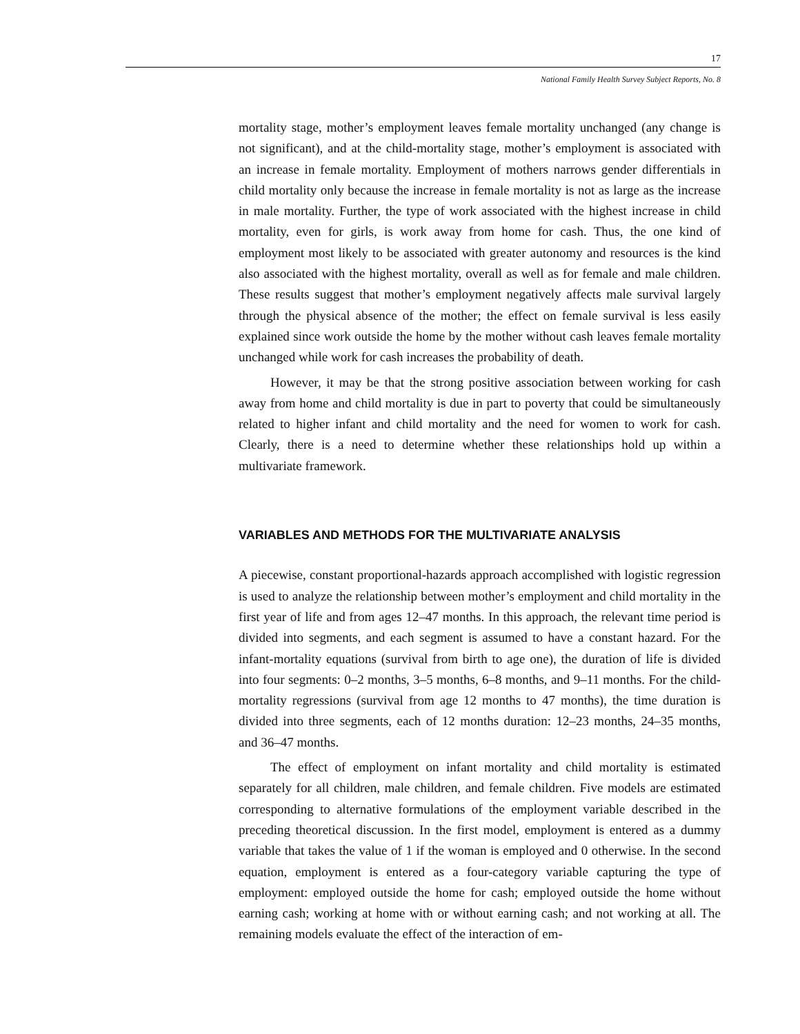17
National Family Health Survey Subject Reports, No. 8
mortality stage, mother’s employment leaves female mortality unchanged (any change is not significant), and at the child-mortality stage, mother’s employment is associated with an increase in female mortality. Employment of mothers narrows gender differentials in child mortality only because the increase in female mortality is not as large as the increase in male mortality. Further, the type of work associated with the highest increase in child mortality, even for girls, is work away from home for cash. Thus, the one kind of employment most likely to be associated with greater autonomy and resources is the kind also associated with the highest mortality, overall as well as for female and male children. These results suggest that mother’s employment negatively affects male survival largely through the physical absence of the mother; the effect on female survival is less easily explained since work outside the home by the mother without cash leaves female mortality unchanged while work for cash increases the probability of death.
However, it may be that the strong positive association between working for cash away from home and child mortality is due in part to poverty that could be simultaneously related to higher infant and child mortality and the need for women to work for cash. Clearly, there is a need to determine whether these relationships hold up within a multivariate framework.
VARIABLES AND METHODS FOR THE MULTIVARIATE ANALYSIS
A piecewise, constant proportional-hazards approach accomplished with logistic regression is used to analyze the relationship between mother’s employment and child mortality in the first year of life and from ages 12–47 months. In this approach, the relevant time period is divided into segments, and each segment is assumed to have a constant hazard. For the infant-mortality equations (survival from birth to age one), the duration of life is divided into four segments: 0–2 months, 3–5 months, 6–8 months, and 9–11 months. For the child-mortality regressions (survival from age 12 months to 47 months), the time duration is divided into three segments, each of 12 months duration: 12–23 months, 24–35 months, and 36–47 months.
The effect of employment on infant mortality and child mortality is estimated separately for all children, male children, and female children. Five models are estimated corresponding to alternative formulations of the employment variable described in the preceding theoretical discussion. In the first model, employment is entered as a dummy variable that takes the value of 1 if the woman is employed and 0 otherwise. In the second equation, employment is entered as a four-category variable capturing the type of employment: employed outside the home for cash; employed outside the home without earning cash; working at home with or without earning cash; and not working at all. The remaining models evaluate the effect of the interaction of em-